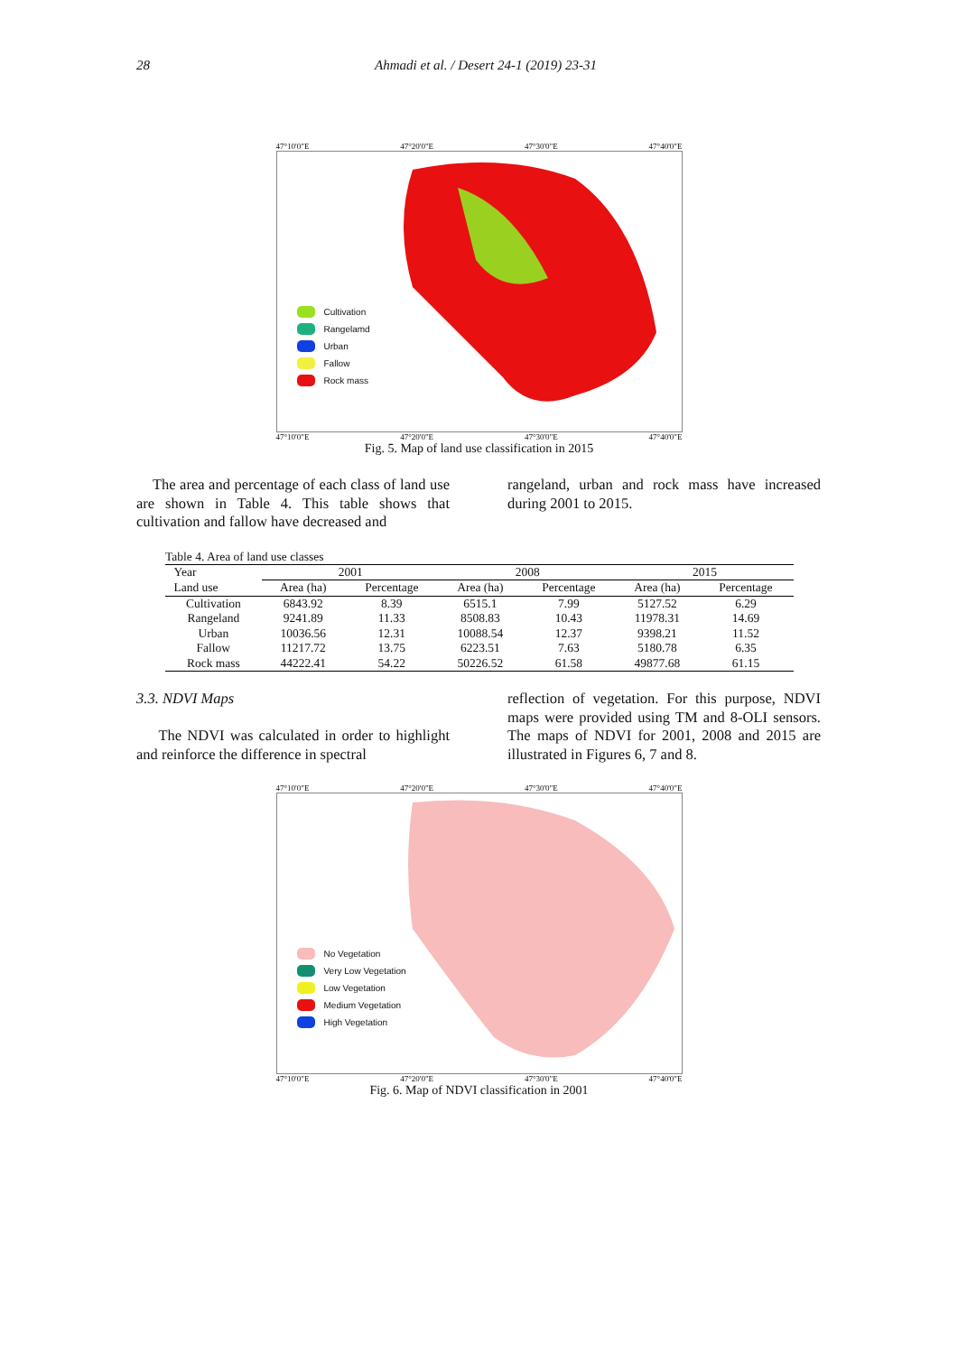28 Ahmadi et al. / Desert 24-1 (2019) 23-31
47°10'0"E 47°20'0"E 47°30'0"E 47°40'0"E
Cultivation
Rangelamd
Urban
Fallow
Rock mass
47°10'0"E 47°20'0"E 47°30'0"E 47°40'0"E
Fig. 5. Map of land use classification in 2015
The area and percentage of each class of land use are shown in Table 4. This table shows that cultivation and fallow have decreased and
rangeland, urban and rock mass have increased during 2001 to 2015.
Table 4. Area of land use classes
| Year Land use | 2001 | | 2008 | | 2015 | |
| --- | --- | --- | --- | --- | --- | --- |
| | Area (ha) | Percentage | Area (ha) | Percentage | Area (ha) | Percentage |
| Cultivation | 6843.92 | 8.39 | 6515.1 | 7.99 | 5127.52 | 6.29 |
| Rangeland | 9241.89 | 11.33 | 8508.83 | 10.43 | 11978.31 | 14.69 |
| Urban | 10036.56 | 12.31 | 10088.54 | 12.37 | 9398.21 | 11.52 |
| Fallow | 11217.72 | 13.75 | 6223.51 | 7.63 | 5180.78 | 6.35 |
| Rock mass | 44222.41 | 54.22 | 50226.52 | 61.58 | 49877.68 | 61.15 |
3.3. NDVI Maps
The NDVI was calculated in order to highlight and reinforce the difference in spectral
reflection of vegetation. For this purpose, NDVI maps were provided using TM and 8-OLI sensors. The maps of NDVI for 2001, 2008 and 2015 are illustrated in Figures 6, 7 and 8.
47°10'0"E 47°20'0"E 47°30'0"E 47°40'0"E
No Vegetation
Very Low Vegetation
Low Vegetation
Medium Vegetation
High Vegetation
47°10'0"E 47°20'0"E 47°30'0"E 47°40'0"E
Fig. 6. Map of NDVI classification in 2001